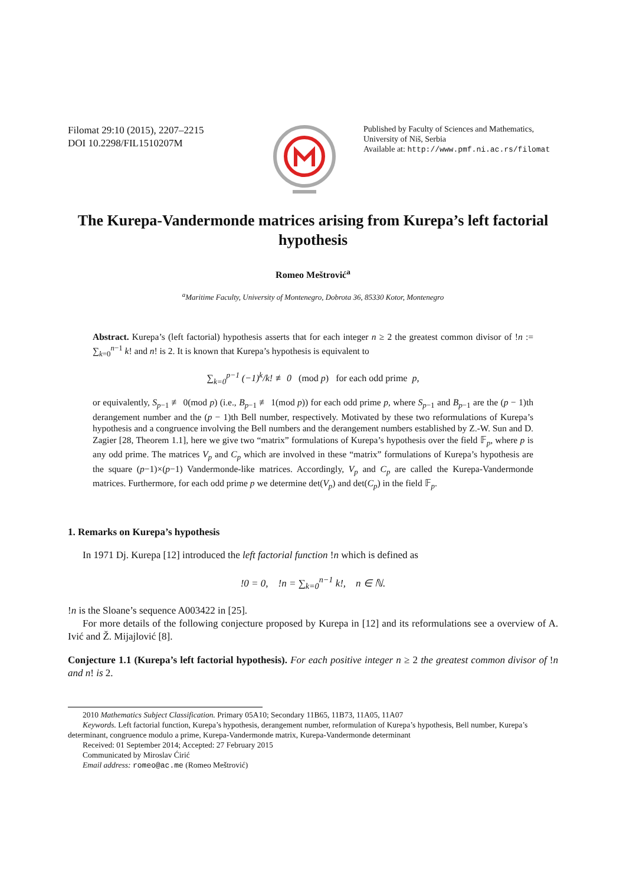Filomat 29:10 (2015), 2207–2215
DOI 10.2298/FIL1510207M
Published by Faculty of Sciences and Mathematics,
University of Niš, Serbia
Available at: http://www.pmf.ni.ac.rs/filomat
The Kurepa-Vandermonde matrices arising from Kurepa’s left factorial hypothesis
Romeo Meštrović<sup>a</sup>
<sup>a</sup> Maritime Faculty, University of Montenegro, Dobrota 36, 85330 Kotor, Montenegro
Abstract. Kurepa’s (left factorial) hypothesis asserts that for each integer n ≥ 2 the greatest common divisor of !n := ∑<sub>k=0</sub><sup>n−1</sup> k! and n! is 2. It is known that Kurepa’s hypothesis is equivalent to
∑<sub>k=0</sub><sup>p−1</sup> (−1)<sup>k</sup>/k! ≢ 0 (mod p) for each odd prime p,
or equivalently, S<sub>p−1</sub> ≢ 0(mod p) (i.e., B<sub>p−1</sub> ≢ 1(mod p)) for each odd prime p, where S<sub>p−1</sub> and B<sub>p−1</sub> are the (p − 1)th derangement number and the (p − 1)th Bell number, respectively. Motivated by these two reformulations of Kurepa’s hypothesis and a congruence involving the Bell numbers and the derangement numbers established by Z.-W. Sun and D. Zagier [28, Theorem 1.1], here we give two “matrix” formulations of Kurepa’s hypothesis over the field 𝔽<sub>p</sub>, where p is any odd prime. The matrices V<sub>p</sub> and C<sub>p</sub> which are involved in these “matrix” formulations of Kurepa’s hypothesis are the square (p−1)×(p−1) Vandermonde-like matrices. Accordingly, V<sub>p</sub> and C<sub>p</sub> are called the Kurepa-Vandermonde matrices. Furthermore, for each odd prime p we determine det(V<sub>p</sub>) and det(C<sub>p</sub>) in the field 𝔽<sub>p</sub>.
1. Remarks on Kurepa’s hypothesis
In 1971 Dj. Kurepa [12] introduced the left factorial function !n which is defined as
!0 = 0, !n = ∑<sub>k=0</sub><sup>n−1</sup> k!, n ∈ ℕ.
!n is the Sloane’s sequence A003422 in [25].
For more details of the following conjecture proposed by Kurepa in [12] and its reformulations see a overview of A. Ivić and Ž. Mijajlović [8].
Conjecture 1.1 (Kurepa’s left factorial hypothesis). For each positive integer n ≥ 2 the greatest common divisor of !n and n! is 2.
2010 Mathematics Subject Classification. Primary 05A10; Secondary 11B65, 11B73, 11A05, 11A07
Keywords. Left factorial function, Kurepa’s hypothesis, derangement number, reformulation of Kurepa’s hypothesis, Bell number, Kurepa’s determinant, congruence modulo a prime, Kurepa-Vandermonde matrix, Kurepa-Vandermonde determinant
Received: 01 September 2014; Accepted: 27 February 2015
Communicated by Miroslav Ćirić
Email address: romeo@ac.me (Romeo Meštrović)